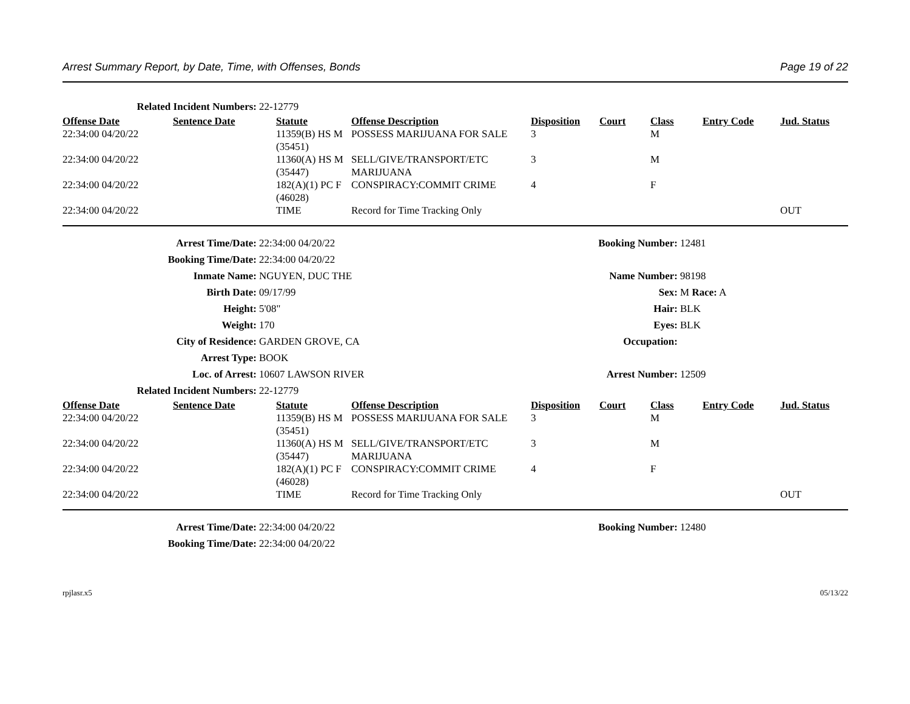Arrest Summary Report, by Date, Time, with Offenses, Bonds Page 19 of 22
| Related Incident Numbers: | 22-12779 |
| Offense Date | Sentence Date | Statute | Offense Description | Disposition | Court | Class | Entry Code | Jud. Status |
| --- | --- | --- | --- | --- | --- | --- | --- | --- |
| 22:34:00 04/20/22 | | 11359(B) HS M (35451) | POSSESS MARIJUANA FOR SALE | 3 | | M | | |
| 22:34:00 04/20/22 | | 11360(A) HS M (35447) | SELL/GIVE/TRANSPORT/ETC MARIJUANA | 3 | | M | | |
| 22:34:00 04/20/22 | | 182(A)(1) PC F (46028) | CONSPIRACY:COMMIT CRIME | 4 | | F | | |
| 22:34:00 04/20/22 | | TIME | Record for Time Tracking Only | | | | | OUT |
| Arrest Time/Date: | 22:34:00 04/20/22 | Booking Number: | 12481 |
| Booking Time/Date: | 22:34:00 04/20/22 | | |
| Inmate Name: | NGUYEN, DUC THE | Name Number: | 98198 |
| Birth Date: | 09/17/99 | Sex: | M Race: A |
| Height: | 5'08" | Hair: | BLK |
| Weight: | 170 | Eyes: | BLK |
| City of Residence: | GARDEN GROVE, CA | Occupation: | |
| Arrest Type: | BOOK | | |
| Loc. of Arrest: | 10607 LAWSON RIVER | Arrest Number: | 12509 |
| Related Incident Numbers: | 22-12779 | | |
| Offense Date | Sentence Date | Statute | Offense Description | Disposition | Court | Class | Entry Code | Jud. Status |
| --- | --- | --- | --- | --- | --- | --- | --- | --- |
| 22:34:00 04/20/22 | | 11359(B) HS M (35451) | POSSESS MARIJUANA FOR SALE | 3 | | M | | |
| 22:34:00 04/20/22 | | 11360(A) HS M (35447) | SELL/GIVE/TRANSPORT/ETC MARIJUANA | 3 | | M | | |
| 22:34:00 04/20/22 | | 182(A)(1) PC F (46028) | CONSPIRACY:COMMIT CRIME | 4 | | F | | |
| 22:34:00 04/20/22 | | TIME | Record for Time Tracking Only | | | | | OUT |
| Arrest Time/Date: | 22:34:00 04/20/22 | Booking Number: | 12480 |
| Booking Time/Date: | 22:34:00 04/20/22 | | |
rpjlasr.x5 05/13/22